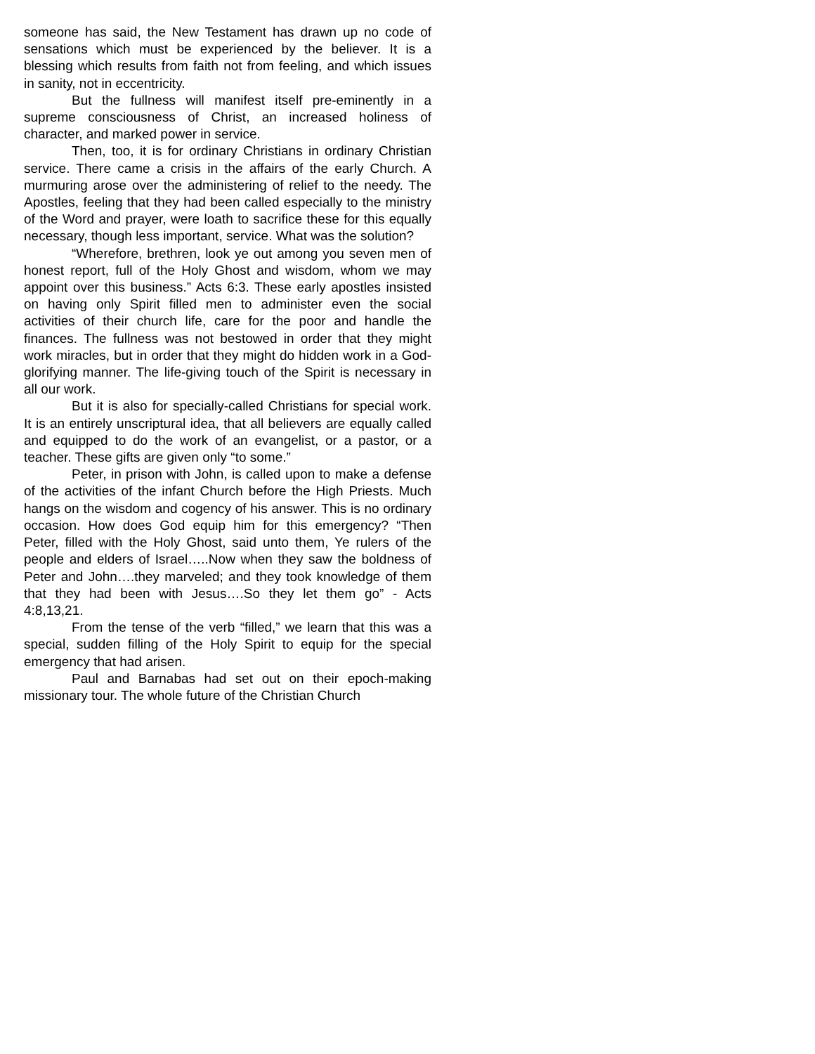someone has said, the New Testament has drawn up no code of sensations which must be experienced by the believer. It is a blessing which results from faith not from feeling, and which issues in sanity, not in eccentricity.
But the fullness will manifest itself pre-eminently in a supreme consciousness of Christ, an increased holiness of character, and marked power in service.
Then, too, it is for ordinary Christians in ordinary Christian service. There came a crisis in the affairs of the early Church. A murmuring arose over the administering of relief to the needy. The Apostles, feeling that they had been called especially to the ministry of the Word and prayer, were loath to sacrifice these for this equally necessary, though less important, service. What was the solution?
“Wherefore, brethren, look ye out among you seven men of honest report, full of the Holy Ghost and wisdom, whom we may appoint over this business.” Acts 6:3. These early apostles insisted on having only Spirit filled men to administer even the social activities of their church life, care for the poor and handle the finances. The fullness was not bestowed in order that they might work miracles, but in order that they might do hidden work in a God-glorifying manner. The life-giving touch of the Spirit is necessary in all our work.
But it is also for specially-called Christians for special work. It is an entirely unscriptural idea, that all believers are equally called and equipped to do the work of an evangelist, or a pastor, or a teacher. These gifts are given only “to some.”
Peter, in prison with John, is called upon to make a defense of the activities of the infant Church before the High Priests. Much hangs on the wisdom and cogency of his answer. This is no ordinary occasion. How does God equip him for this emergency? “Then Peter, filled with the Holy Ghost, said unto them, Ye rulers of the people and elders of Israel…..Now when they saw the boldness of Peter and John….they marveled; and they took knowledge of them that they had been with Jesus….So they let them go” - Acts 4:8,13,21.
From the tense of the verb “filled,” we learn that this was a special, sudden filling of the Holy Spirit to equip for the special emergency that had arisen.
Paul and Barnabas had set out on their epoch-making missionary tour. The whole future of the Christian Church